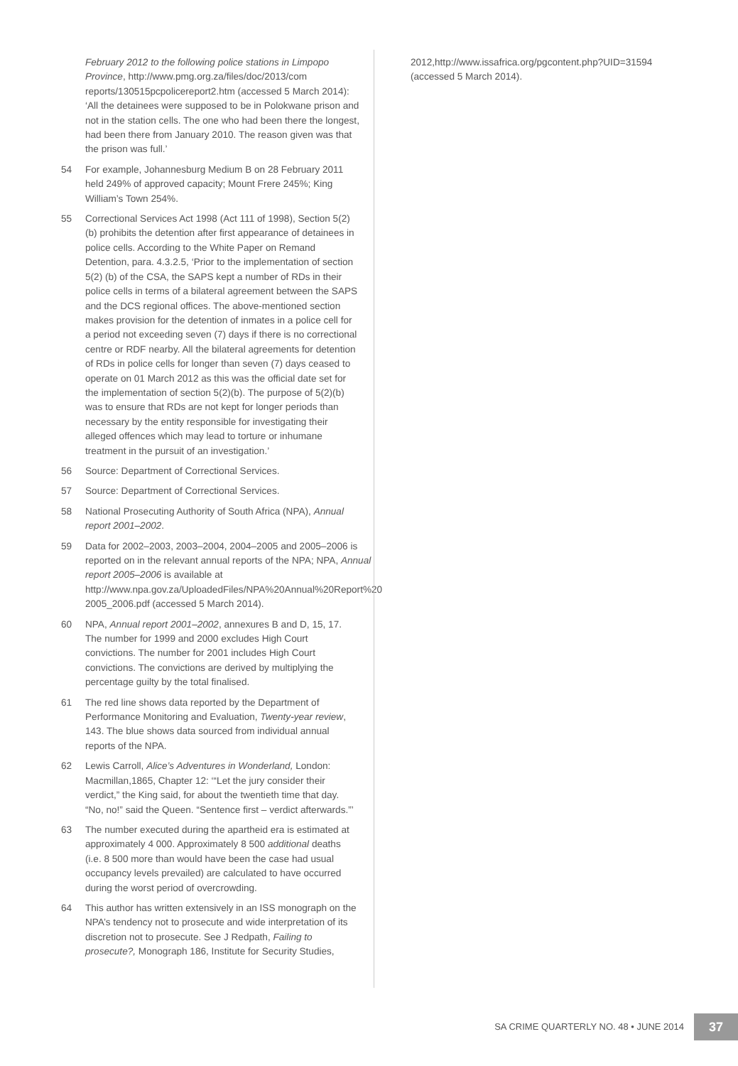February 2012 to the following police stations in Limpopo Province, http://www.pmg.org.za/files/doc/2013/com reports/130515pcpolicereport2.htm (accessed 5 March 2014): ‘All the detainees were supposed to be in Polokwane prison and not in the station cells. The one who had been there the longest, had been there from January 2010. The reason given was that the prison was full.’
54 For example, Johannesburg Medium B on 28 February 2011 held 249% of approved capacity; Mount Frere 245%; King William’s Town 254%.
55 Correctional Services Act 1998 (Act 111 of 1998), Section 5(2)(b) prohibits the detention after first appearance of detainees in police cells. According to the White Paper on Remand Detention, para. 4.3.2.5, ‘Prior to the implementation of section 5(2) (b) of the CSA, the SAPS kept a number of RDs in their police cells in terms of a bilateral agreement between the SAPS and the DCS regional offices. The above-mentioned section makes provision for the detention of inmates in a police cell for a period not exceeding seven (7) days if there is no correctional centre or RDF nearby. All the bilateral agreements for detention of RDs in police cells for longer than seven (7) days ceased to operate on 01 March 2012 as this was the official date set for the implementation of section 5(2)(b). The purpose of 5(2)(b) was to ensure that RDs are not kept for longer periods than necessary by the entity responsible for investigating their alleged offences which may lead to torture or inhumane treatment in the pursuit of an investigation.’
56 Source: Department of Correctional Services.
57 Source: Department of Correctional Services.
58 National Prosecuting Authority of South Africa (NPA), Annual report 2001–2002.
59 Data for 2002–2003, 2003–2004, 2004–2005 and 2005–2006 is reported on in the relevant annual reports of the NPA; NPA, Annual report 2005–2006 is available at http://www.npa.gov.za/UploadedFiles/NPA%20Annual%20Report%20 2005_2006.pdf (accessed 5 March 2014).
60 NPA, Annual report 2001–2002, annexures B and D, 15, 17. The number for 1999 and 2000 excludes High Court convictions. The number for 2001 includes High Court convictions. The convictions are derived by multiplying the percentage guilty by the total finalised.
61 The red line shows data reported by the Department of Performance Monitoring and Evaluation, Twenty-year review, 143. The blue shows data sourced from individual annual reports of the NPA.
62 Lewis Carroll, Alice’s Adventures in Wonderland, London: Macmillan,1865, Chapter 12: ‘“Let the jury consider their verdict,” the King said, for about the twentieth time that day. “No, no!” said the Queen. “Sentence first – verdict afterwards.”’
63 The number executed during the apartheid era is estimated at approximately 4 000. Approximately 8 500 additional deaths (i.e. 8 500 more than would have been the case had usual occupancy levels prevailed) are calculated to have occurred during the worst period of overcrowding.
64 This author has written extensively in an ISS monograph on the NPA’s tendency not to prosecute and wide interpretation of its discretion not to prosecute. See J Redpath, Failing to prosecute?, Monograph 186, Institute for Security Studies,
2012,http://www.issafrica.org/pgcontent.php?UID=31594 (accessed 5 March 2014).
SA CRIME QUARTERLY NO. 48 • JUNE 2014 37